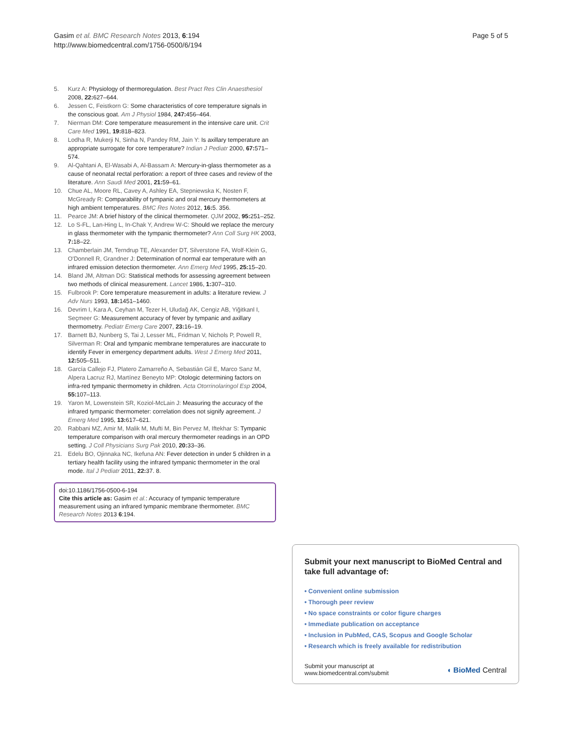Gasim et al. BMC Research Notes 2013, 6:194
http://www.biomedcentral.com/1756-0500/6/194
Page 5 of 5
5. Kurz A: Physiology of thermoregulation. Best Pract Res Clin Anaesthesiol 2008, 22: 627–644.
6. Jessen C, Feistkorn G: Some characteristics of core temperature signals in the conscious goat. Am J Physiol 1984, 247: 456–464.
7. Nierman DM: Core temperature measurement in the intensive care unit. Crit Care Med 1991, 19: 818–823.
8. Lodha R, Mukerji N, Sinha N, Pandey RM, Jain Y: Is axillary temperature an appropriate surrogate for core temperature? Indian J Pediatr 2000, 67: 571–574.
9. Al-Qahtani A, El-Wasabi A, Al-Bassam A: Mercury-in-glass thermometer as a cause of neonatal rectal perforation: a report of three cases and review of the literature. Ann Saudi Med 2001, 21: 59–61.
10. Chue AL, Moore RL, Cavey A, Ashley EA, Stepniewska K, Nosten F, McGready R: Comparability of tympanic and oral mercury thermometers at high ambient temperatures. BMC Res Notes 2012, 16: 5. 356.
11. Pearce JM: A brief history of the clinical thermometer. QJM 2002, 95: 251–252.
12. Lo S-FL, Lan-Hing L, In-Chak Y, Andrew W-C: Should we replace the mercury in glass thermometer with the tympanic thermometer? Ann Coll Surg HK 2003, 7: 18–22.
13. Chamberlain JM, Terndrup TE, Alexander DT, Silverstone FA, Wolf-Klein G, O'Donnell R, Grandner J: Determination of normal ear temperature with an infrared emission detection thermometer. Ann Emerg Med 1995, 25: 15–20.
14. Bland JM, Altman DG: Statistical methods for assessing agreement between two methods of clinical measurement. Lancet 1986, 1: 307–310.
15. Fulbrook P: Core temperature measurement in adults: a literature review. J Adv Nurs 1993, 18: 1451–1460.
16. Devrim I, Kara A, Ceyhan M, Tezer H, Uludağ AK, Cengiz AB, Yiğitkanl I, Seçmeer G: Measurement accuracy of fever by tympanic and axillary thermometry. Pediatr Emerg Care 2007, 23: 16–19.
17. Barnett BJ, Nunberg S, Tai J, Lesser ML, Fridman V, Nichols P, Powell R, Silverman R: Oral and tympanic membrane temperatures are inaccurate to identify Fever in emergency department adults. West J Emerg Med 2011, 12: 505–511.
18. García Callejo FJ, Platero Zamarreño A, Sebastián Gil E, Marco Sanz M, Alpera Lacruz RJ, Martínez Beneyto MP: Otologic determining factors on infra-red tympanic thermometry in children. Acta Otorrinolaringol Esp 2004, 55: 107–113.
19. Yaron M, Lowenstein SR, Koziol-McLain J: Measuring the accuracy of the infrared tympanic thermometer: correlation does not signify agreement. J Emerg Med 1995, 13: 617–621.
20. Rabbani MZ, Amir M, Malik M, Mufti M, Bin Pervez M, Iftekhar S: Tympanic temperature comparison with oral mercury thermometer readings in an OPD setting. J Coll Physicians Surg Pak 2010, 20: 33–36.
21. Edelu BO, Ojinnaka NC, Ikefuna AN: Fever detection in under 5 children in a tertiary health facility using the infrared tympanic thermometer in the oral mode. Ital J Pediatr 2011, 22: 37. 8.
doi:10.1186/1756-0500-6-194
Cite this article as: Gasim et al.: Accuracy of tympanic temperature measurement using an infrared tympanic membrane thermometer. BMC Research Notes 2013 6:194.
Submit your next manuscript to BioMed Central and take full advantage of:
• Convenient online submission
• Thorough peer review
• No space constraints or color figure charges
• Immediate publication on acceptance
• Inclusion in PubMed, CAS, Scopus and Google Scholar
• Research which is freely available for redistribution
Submit your manuscript at
www.biomedcentral.com/submit
◖ BioMed Central